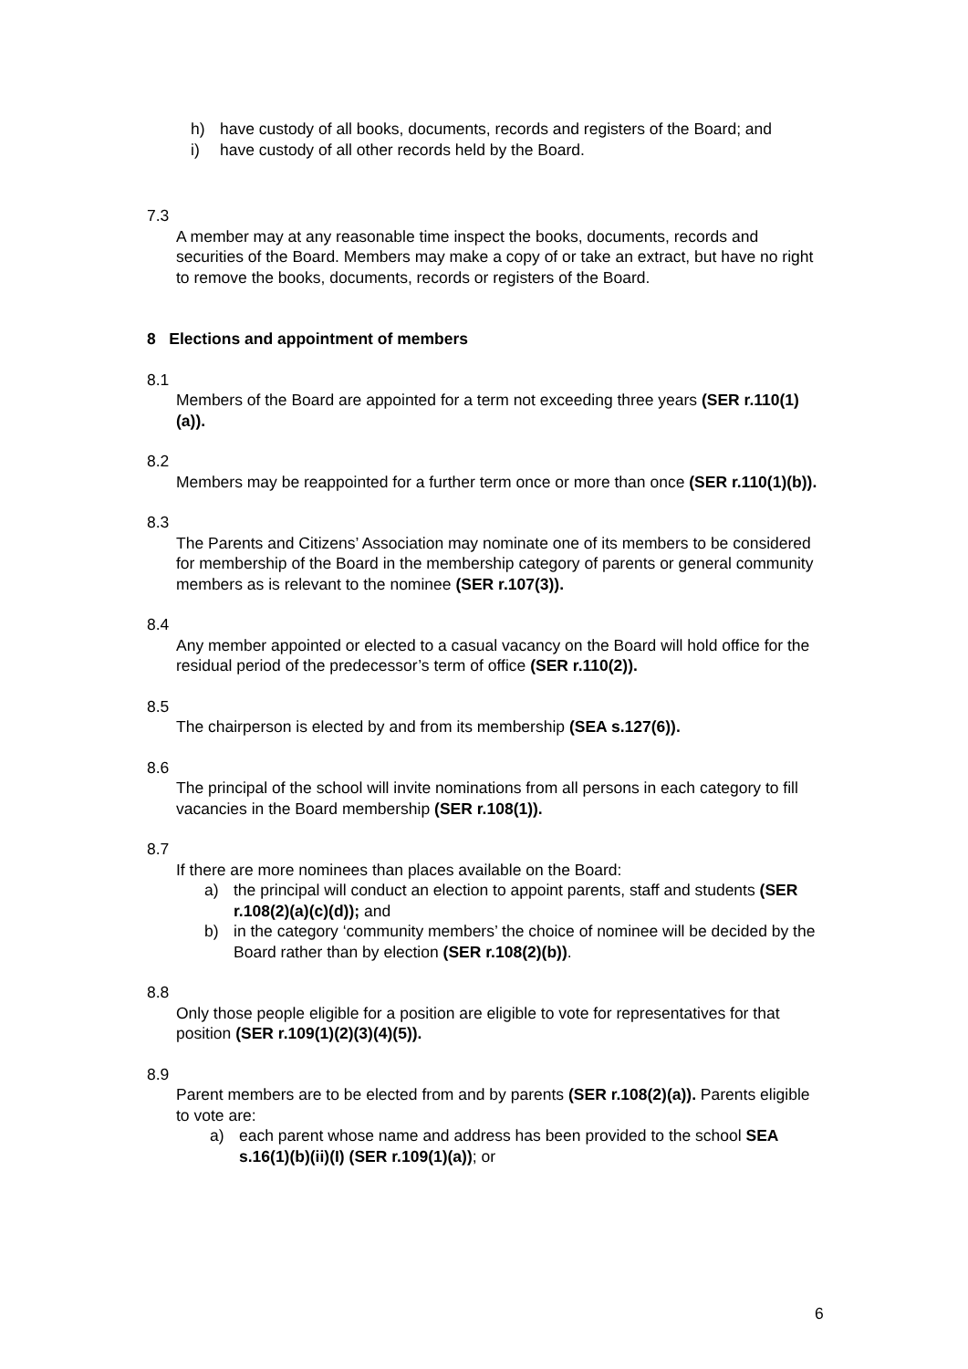h) have custody of all books, documents, records and registers of the Board; and
i) have custody of all other records held by the Board.
7.3
A member may at any reasonable time inspect the books, documents, records and securities of the Board. Members may make a copy of or take an extract, but have no right to remove the books, documents, records or registers of the Board.
8 Elections and appointment of members
8.1
Members of the Board are appointed for a term not exceeding three years (SER r.110(1)(a)).
8.2
Members may be reappointed for a further term once or more than once (SER r.110(1)(b)).
8.3
The Parents and Citizens’ Association may nominate one of its members to be considered for membership of the Board in the membership category of parents or general community members as is relevant to the nominee (SER r.107(3)).
8.4
Any member appointed or elected to a casual vacancy on the Board will hold office for the residual period of the predecessor’s term of office (SER r.110(2)).
8.5
The chairperson is elected by and from its membership (SEA s.127(6)).
8.6
The principal of the school will invite nominations from all persons in each category to fill vacancies in the Board membership (SER r.108(1)).
8.7
If there are more nominees than places available on the Board:
a) the principal will conduct an election to appoint parents, staff and students (SER r.108(2)(a)(c)(d)); and
b) in the category ‘community members’ the choice of nominee will be decided by the Board rather than by election (SER r.108(2)(b)).
8.8
Only those people eligible for a position are eligible to vote for representatives for that position (SER r.109(1)(2)(3)(4)(5)).
8.9
Parent members are to be elected from and by parents (SER r.108(2)(a)). Parents eligible to vote are:
a) each parent whose name and address has been provided to the school SEA s.16(1)(b)(ii)(I) (SER r.109(1)(a)); or
6